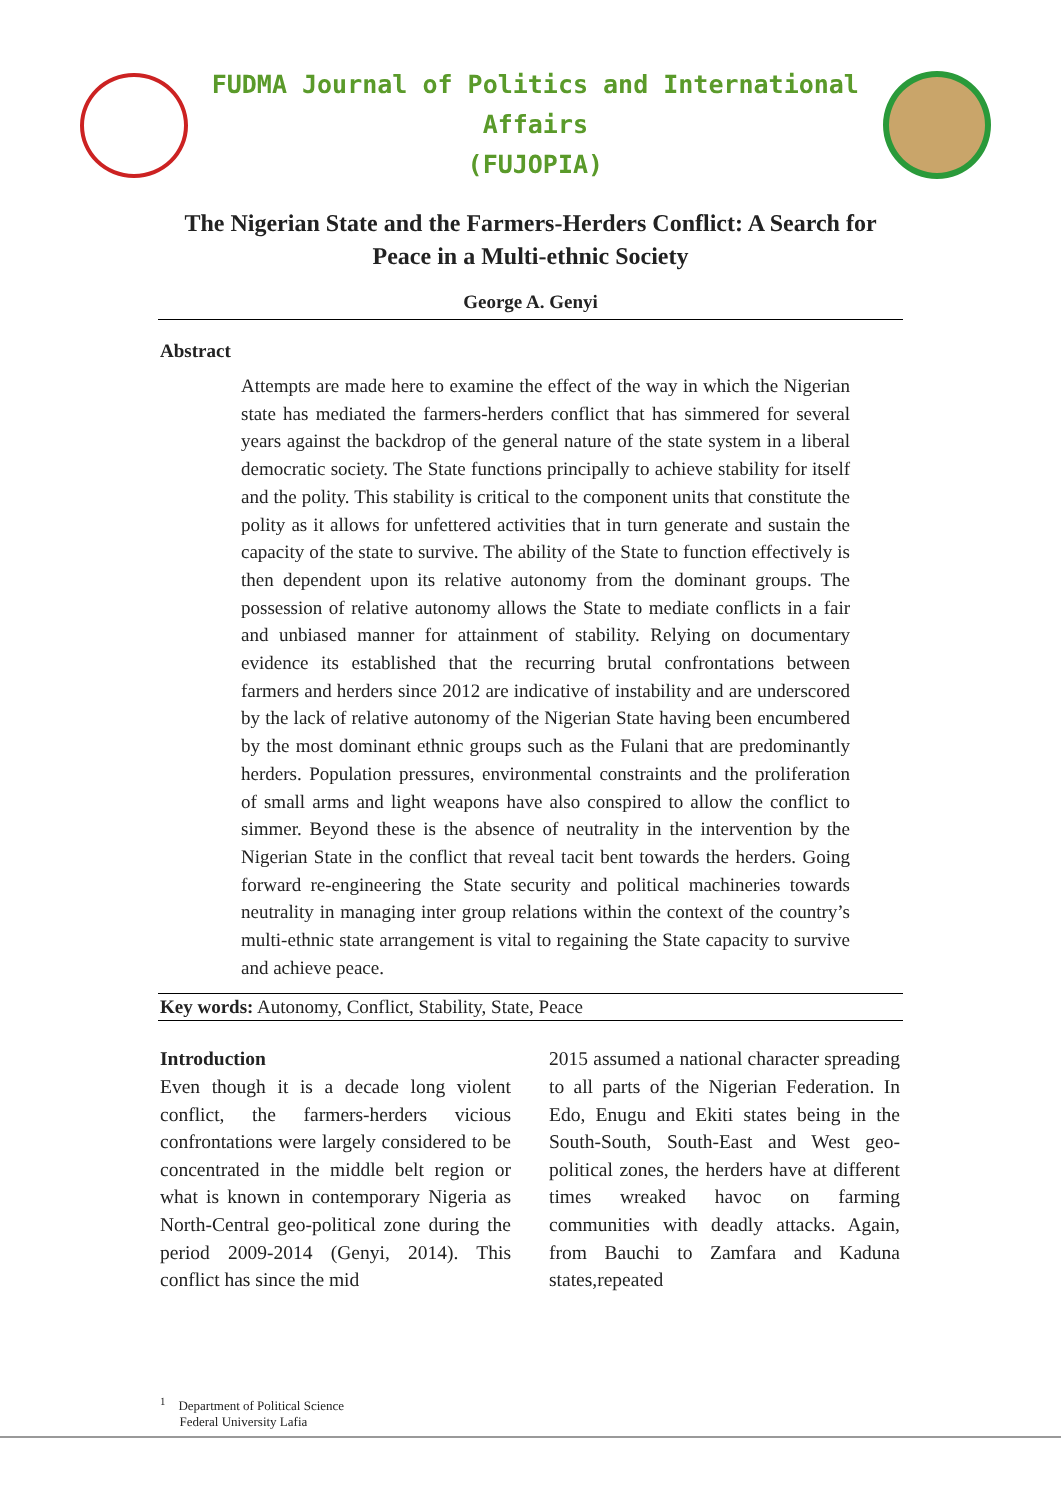FUDMA Journal of Politics and International Affairs
(FUJOPIA)
The Nigerian State and the Farmers-Herders Conflict: A Search for Peace in a Multi-ethnic Society
George A. Genyi
Abstract
Attempts are made here to examine the effect of the way in which the Nigerian state has mediated the farmers-herders conflict that has simmered for several years against the backdrop of the general nature of the state system in a liberal democratic society. The State functions principally to achieve stability for itself and the polity. This stability is critical to the component units that constitute the polity as it allows for unfettered activities that in turn generate and sustain the capacity of the state to survive. The ability of the State to function effectively is then dependent upon its relative autonomy from the dominant groups. The possession of relative autonomy allows the State to mediate conflicts in a fair and unbiased manner for attainment of stability. Relying on documentary evidence its established that the recurring brutal confrontations between farmers and herders since 2012 are indicative of instability and are underscored by the lack of relative autonomy of the Nigerian State having been encumbered by the most dominant ethnic groups such as the Fulani that are predominantly herders. Population pressures, environmental constraints and the proliferation of small arms and light weapons have also conspired to allow the conflict to simmer. Beyond these is the absence of neutrality in the intervention by the Nigerian State in the conflict that reveal tacit bent towards the herders. Going forward re-engineering the State security and political machineries towards neutrality in managing inter group relations within the context of the country’s multi-ethnic state arrangement is vital to regaining the State capacity to survive and achieve peace.
Key words: Autonomy, Conflict, Stability, State, Peace
Introduction
Even though it is a decade long violent conflict, the farmers-herders vicious confrontations were largely considered to be concentrated in the middle belt region or what is known in contemporary Nigeria as North-Central geo-political zone during the period 2009-2014 (Genyi, 2014). This conflict has since the mid
2015 assumed a national character spreading to all parts of the Nigerian Federation. In Edo, Enugu and Ekiti states being in the South-South, South-East and West geo-political zones, the herders have at different times wreaked havoc on farming communities with deadly attacks. Again, from Bauchi to Zamfara and Kaduna states,repeated
<sup>1</sup> Department of Political Science
Federal University Lafia